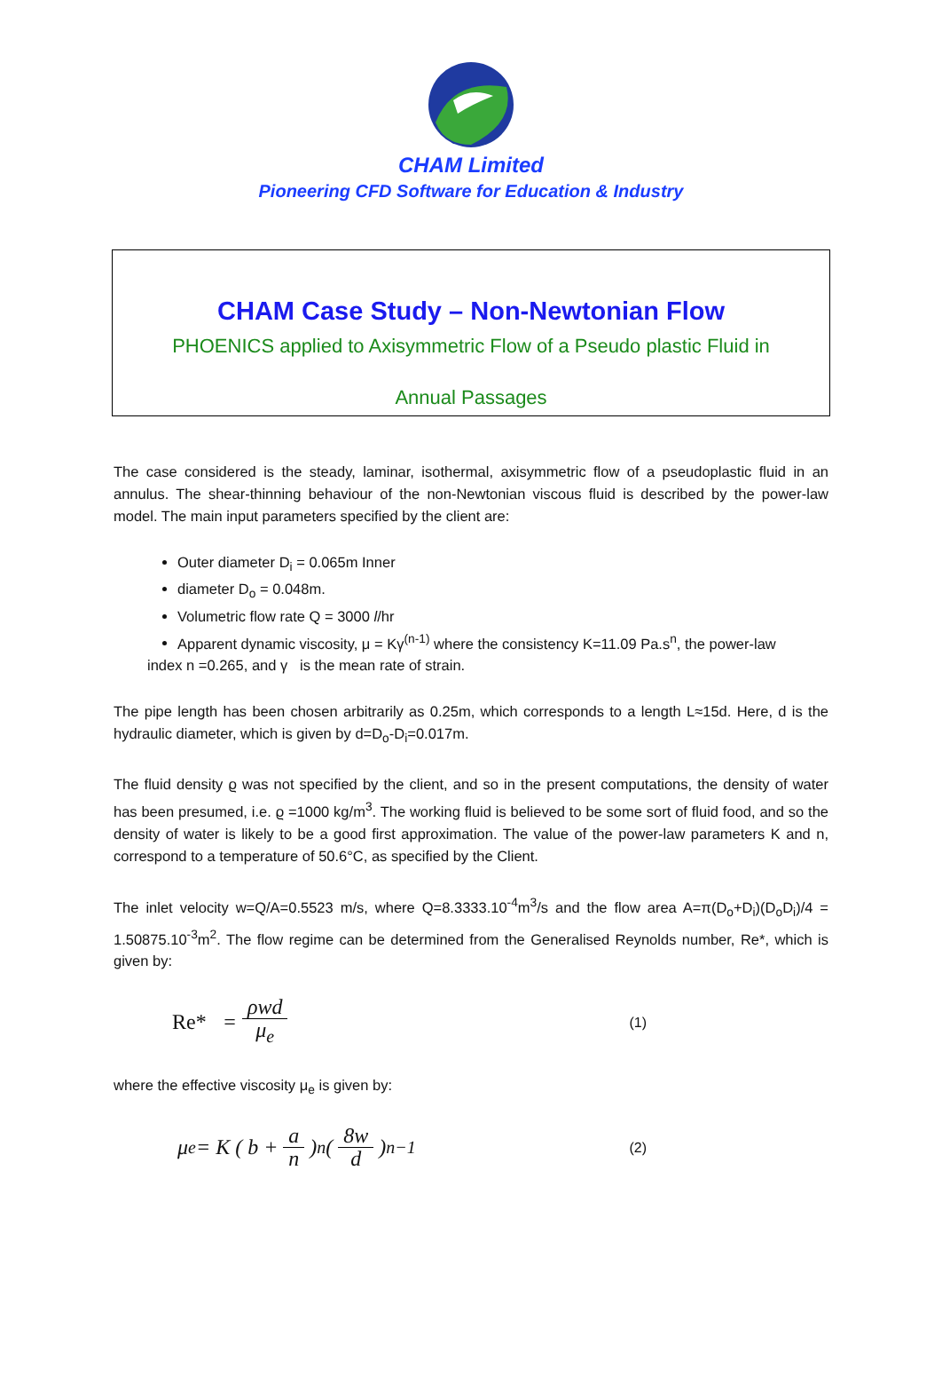CHAM Limited
Pioneering CFD Software for Education & Industry
CHAM Case Study – Non-Newtonian Flow
PHOENICS applied to Axisymmetric Flow of a Pseudo plastic Fluid in
Annual Passages
The case considered is the steady, laminar, isothermal, axisymmetric flow of a pseudoplastic fluid in an annulus. The shear-thinning behaviour of the non-Newtonian viscous fluid is described by the power-law model. The main input parameters specified by the client are:
Outer diameter D<sub>i</sub> = 0.065m Inner
diameter D<sub>o</sub> = 0.048m.
Volumetric flow rate Q = 3000 l/hr
Apparent dynamic viscosity, μ = Kγ<sup>(n-1)</sup> where the consistency K=11.09 Pa.s<sup>n</sup>, the power-law
index n =0.265, and γ is the mean rate of strain.
The pipe length has been chosen arbitrarily as 0.25m, which corresponds to a length L≈15d. Here, d is the hydraulic diameter, which is given by d=D<sub>o</sub>-D<sub>i</sub>=0.017m.
The fluid density ϱ was not specified by the client, and so in the present computations, the density of water has been presumed, i.e. ϱ =1000 kg/m<sup>3</sup>. The working fluid is believed to be some sort of fluid food, and so the density of water is likely to be a good first approximation. The value of the power-law parameters K and n, correspond to a temperature of 50.6°C, as specified by the Client.
The inlet velocity w=Q/A=0.5523 m/s, where Q=8.3333.10<sup>-4</sup>m<sup>3</sup>/s and the flow area A=π(D<sub>o</sub>+D<sub>i</sub>)(D<sub>o</sub>D<sub>i</sub>)/4 = 1.50875.10<sup>-3</sup>m<sup>2</sup>. The flow regime can be determined from the Generalised Reynolds number, Re*, which is given by:
Re* = ρwd μ<sub>e</sub> (1)
where the effective viscosity μ<sub>e</sub> is given by:
μ<sub>e</sub> = K ( b + a n)<sup>n</sup> ( 8w d)<sup>n−1</sup> (2)